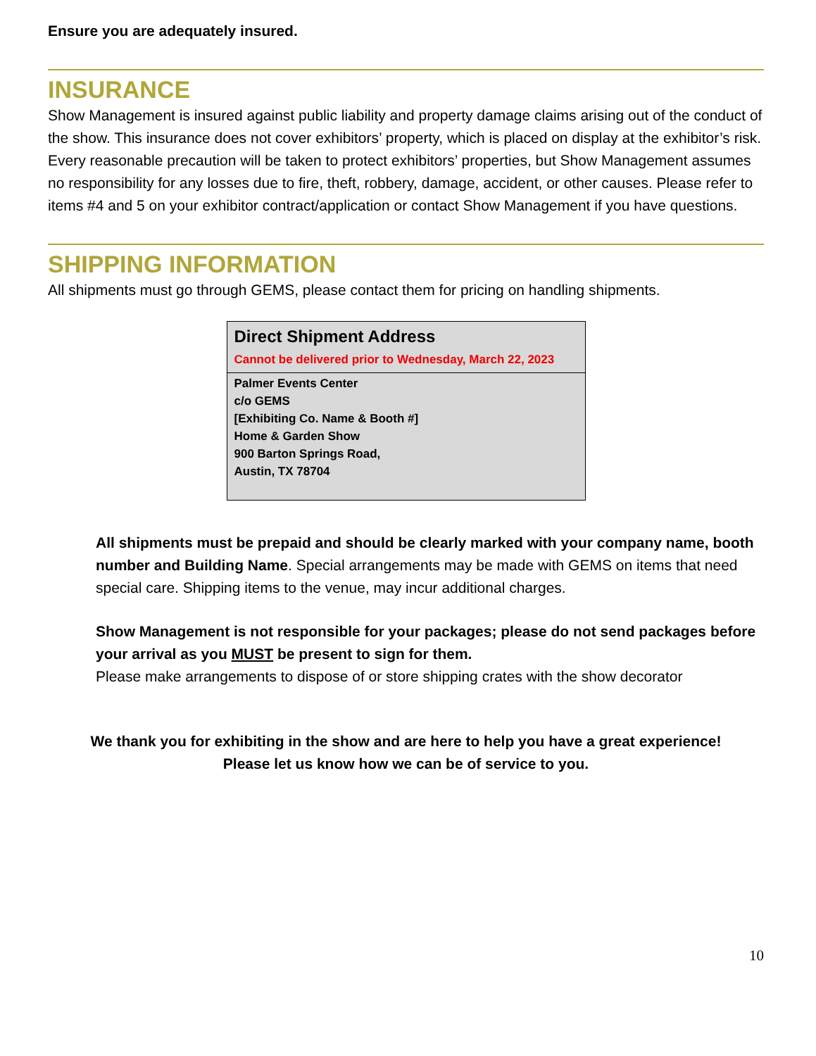Ensure you are adequately insured.
INSURANCE
Show Management is insured against public liability and property damage claims arising out of the conduct of the show. This insurance does not cover exhibitors’ property, which is placed on display at the exhibitor’s risk. Every reasonable precaution will be taken to protect exhibitors’ properties, but Show Management assumes no responsibility for any losses due to fire, theft, robbery, damage, accident, or other causes. Please refer to items #4 and 5 on your exhibitor contract/application or contact Show Management if you have questions.
SHIPPING INFORMATION
All shipments must go through GEMS, please contact them for pricing on handling shipments.
Direct Shipment Address
Cannot be delivered prior to Wednesday, March 22, 2023
Palmer Events Center
c/o GEMS
[Exhibiting Co. Name & Booth #]
Home & Garden Show
900 Barton Springs Road,
Austin, TX 78704
All shipments must be prepaid and should be clearly marked with your company name, booth number and Building Name. Special arrangements may be made with GEMS on items that need special care. Shipping items to the venue, may incur additional charges.
Show Management is not responsible for your packages; please do not send packages before your arrival as you MUST be present to sign for them.
Please make arrangements to dispose of or store shipping crates with the show decorator
We thank you for exhibiting in the show and are here to help you have a great experience!
Please let us know how we can be of service to you.
10